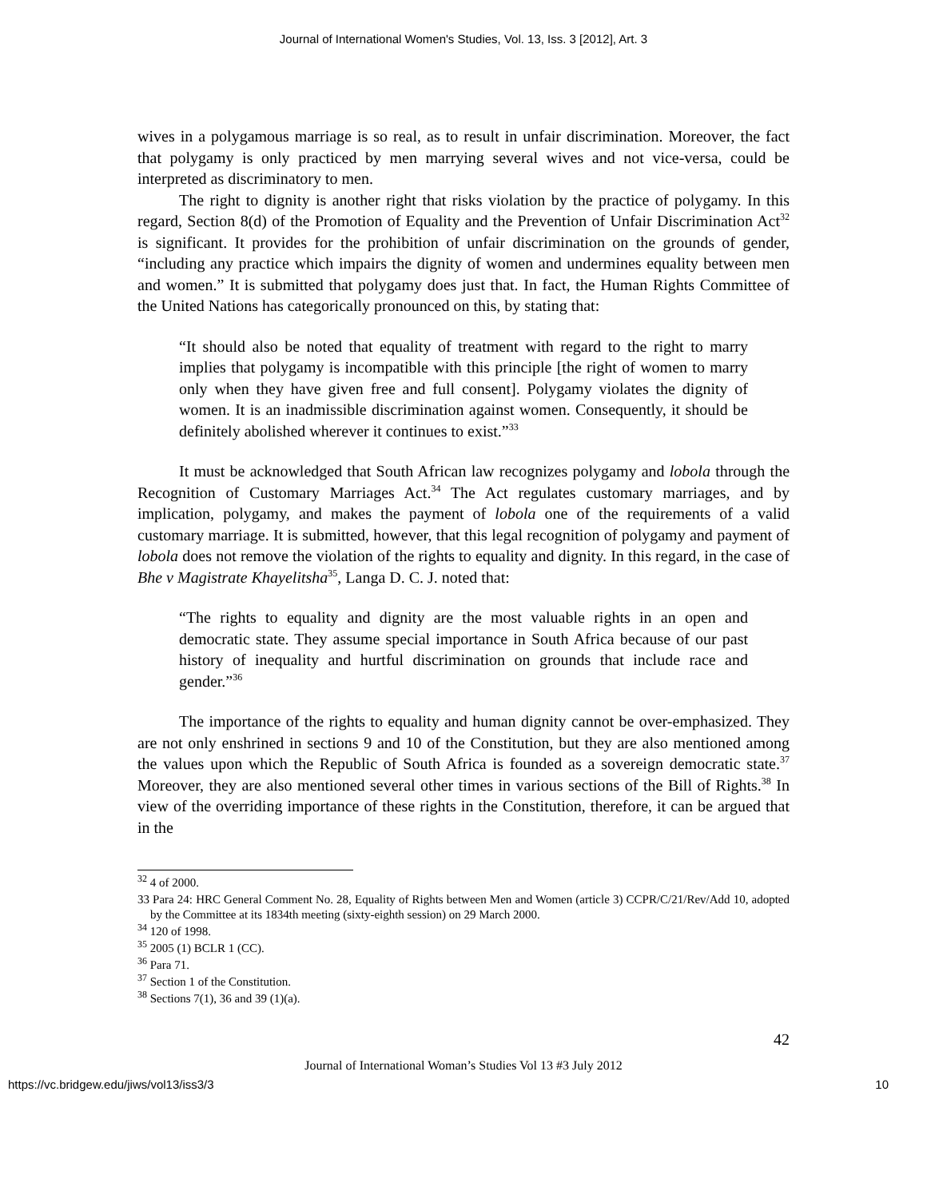Journal of International Women's Studies, Vol. 13, Iss. 3 [2012], Art. 3
wives in a polygamous marriage is so real, as to result in unfair discrimination. Moreover, the fact that polygamy is only practiced by men marrying several wives and not vice-versa, could be interpreted as discriminatory to men.
The right to dignity is another right that risks violation by the practice of polygamy. In this regard, Section 8(d) of the Promotion of Equality and the Prevention of Unfair Discrimination Act<sup>32</sup> is significant. It provides for the prohibition of unfair discrimination on the grounds of gender, “including any practice which impairs the dignity of women and undermines equality between men and women.” It is submitted that polygamy does just that. In fact, the Human Rights Committee of the United Nations has categorically pronounced on this, by stating that:
“It should also be noted that equality of treatment with regard to the right to marry implies that polygamy is incompatible with this principle [the right of women to marry only when they have given free and full consent]. Polygamy violates the dignity of women. It is an inadmissible discrimination against women. Consequently, it should be definitely abolished wherever it continues to exist.”<sup>33</sup>
It must be acknowledged that South African law recognizes polygamy and lobola through the Recognition of Customary Marriages Act.<sup>34</sup> The Act regulates customary marriages, and by implication, polygamy, and makes the payment of lobola one of the requirements of a valid customary marriage. It is submitted, however, that this legal recognition of polygamy and payment of lobola does not remove the violation of the rights to equality and dignity. In this regard, in the case of Bhe v Magistrate Khayelitsha<sup>35</sup>, Langa D. C. J. noted that:
“The rights to equality and dignity are the most valuable rights in an open and democratic state. They assume special importance in South Africa because of our past history of inequality and hurtful discrimination on grounds that include race and gender.”<sup>36</sup>
The importance of the rights to equality and human dignity cannot be over-emphasized. They are not only enshrined in sections 9 and 10 of the Constitution, but they are also mentioned among the values upon which the Republic of South Africa is founded as a sovereign democratic state.<sup>37</sup> Moreover, they are also mentioned several other times in various sections of the Bill of Rights.<sup>38</sup> In view of the overriding importance of these rights in the Constitution, therefore, it can be argued that in the
<sup>32</sup> 4 of 2000.
33 Para 24: HRC General Comment No. 28, Equality of Rights between Men and Women (article 3) CCPR/C/21/Rev/Add 10, adopted by the Committee at its 1834th meeting (sixty-eighth session) on 29 March 2000.
<sup>34</sup> 120 of 1998.
<sup>35</sup> 2005 (1) BCLR 1 (CC).
<sup>36</sup> Para 71.
<sup>37</sup> Section 1 of the Constitution.
<sup>38</sup> Sections 7(1), 36 and 39 (1)(a).
42
Journal of International Woman’s Studies Vol 13 #3 July 2012
https://vc.bridgew.edu/jiws/vol13/iss3/3 10